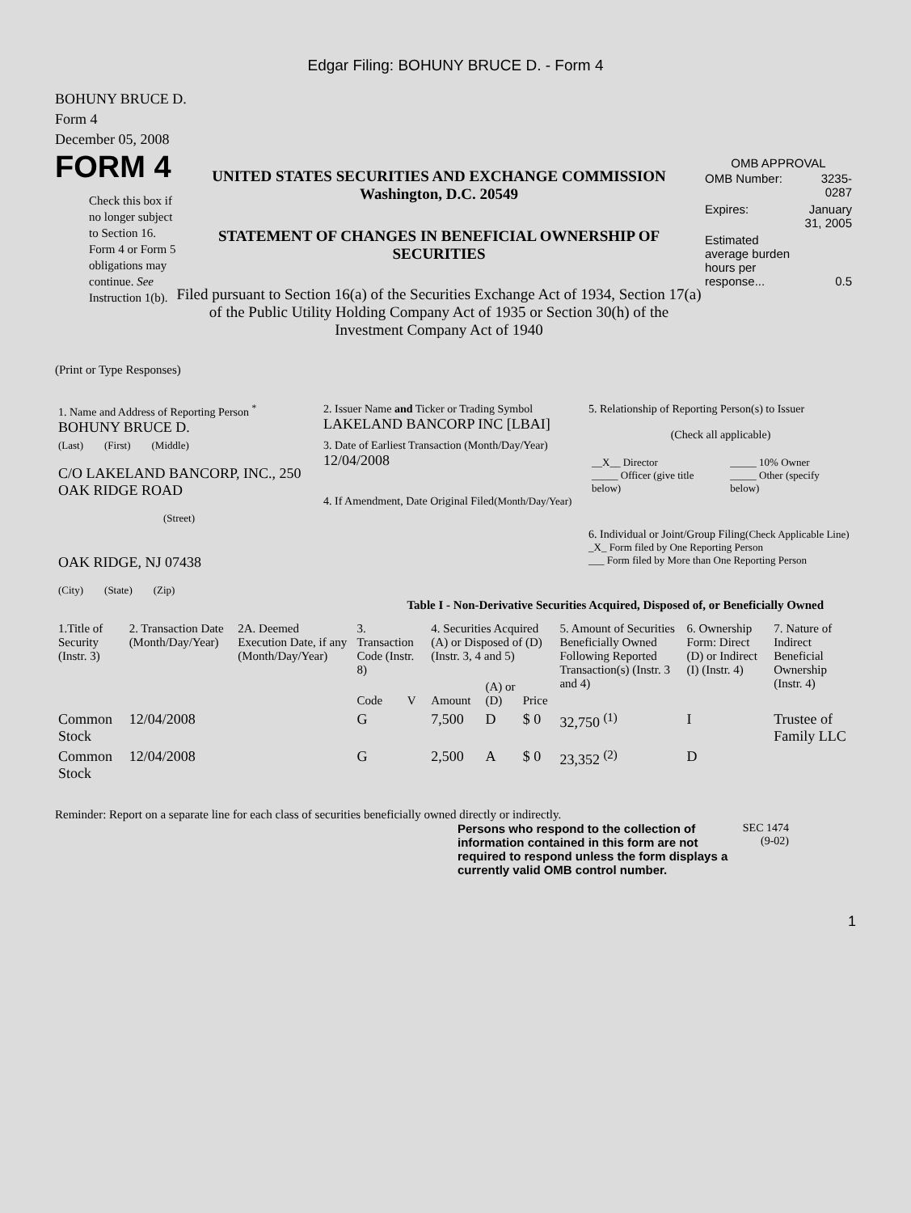Edgar Filing: BOHUNY BRUCE D. - Form 4
BOHUNY BRUCE D.
Form 4
December 05, 2008
FORM 4
Check this box if no longer subject to Section 16. Form 4 or Form 5 obligations may continue. See Instruction 1(b).
UNITED STATES SECURITIES AND EXCHANGE COMMISSION
Washington, D.C. 20549
STATEMENT OF CHANGES IN BENEFICIAL OWNERSHIP OF SECURITIES
Filed pursuant to Section 16(a) of the Securities Exchange Act of 1934, Section 17(a) of the Public Utility Holding Company Act of 1935 or Section 30(h) of the Investment Company Act of 1940
OMB APPROVAL
| OMB Number: | 3235-0287 |
| Expires: | January 31, 2005 |
| Estimated average burden hours per response... | 0.5 |
(Print or Type Responses)
| 1. Name and Address of Reporting Person <sup>*</sup> BOHUNY BRUCE D. | 2. Issuer Name and Ticker or Trading Symbol LAKELAND BANCORP INC [LBAI] | 5. Relationship of Reporting Person(s) to Issuer (Check all applicable) / __X__ Director _____ Officer (give title below) / _____ 10% Owner _____ Other (specify below) / |
| (Last) (First) (Middle) C/O LAKELAND BANCORP, INC., 250 OAK RIDGE ROAD (Street) | 3. Date of Earliest Transaction (Month/Day/Year) 12/04/2008 4. If Amendment, Date Original Filed (Month/Day/Year) | |
| OAK RIDGE, NJ 07438 (City) (State) (Zip) | | 6. Individual or Joint/Group Filing (Check Applicable Line) _X_ Form filed by One Reporting Person ___ Form filed by More than One Reporting Person |
Table I - Non-Derivative Securities Acquired, Disposed of, or Beneficially Owned
| 1.Title of Security (Instr. 3) | 2. Transaction Date (Month/Day/Year) | 2A. Deemed Execution Date, if any (Month/Day/Year) | 3. Transaction Code (Instr. 8) | | 4. Securities Acquired (A) or Disposed of (D) (Instr. 3, 4 and 5) | | | 5. Amount of Securities Beneficially Owned Following Reported Transaction(s) (Instr. 3 and 4) | 6. Ownership Form: Direct (D) or Indirect (I) (Instr. 4) | 7. Nature of Indirect Beneficial Ownership (Instr. 4) |
| --- | --- | --- | --- | --- | --- | --- | --- | --- | --- | --- |
| | | | Code | V | Amount | (A) or (D) | Price | | | |
| Common Stock | 12/04/2008 | | G | | 7,500 | D | $ 0 | 32,750 <sup>(1)</sup> | I | Trustee of Family LLC |
| Common Stock | 12/04/2008 | | G | | 2,500 | A | $ 0 | 23,352 <sup>(2)</sup> | D | |
Reminder: Report on a separate line for each class of securities beneficially owned directly or indirectly.
Persons who respond to the collection of information contained in this form are not required to respond unless the form displays a currently valid OMB control number.
SEC 1474 (9-02)
1